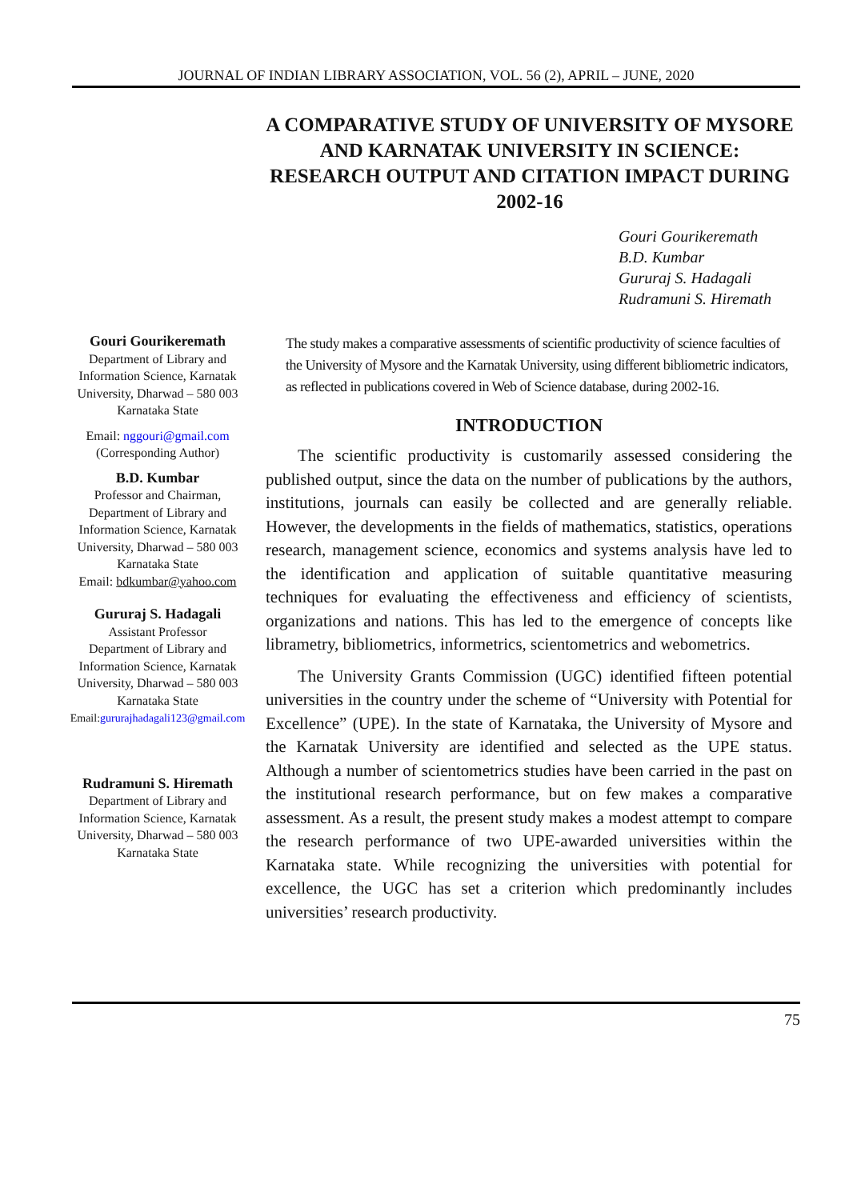JOURNAL OF INDIAN LIBRARY ASSOCIATION, VOL. 56 (2), APRIL – JUNE, 2020
A COMPARATIVE STUDY OF UNIVERSITY OF MYSORE AND KARNATAK UNIVERSITY IN SCIENCE: RESEARCH OUTPUT AND CITATION IMPACT DURING 2002-16
Gouri Gourikeremath
B.D. Kumbar
Gururaj S. Hadagali
Rudramuni S. Hiremath
Gouri Gourikeremath
Department of Library and Information Science, Karnatak University, Dharwad – 580 003 Karnataka State
Email: nggouri@gmail.com
(Corresponding Author)
B.D. Kumbar
Professor and Chairman, Department of Library and Information Science, Karnatak University, Dharwad – 580 003 Karnataka State
Email: bdkumbar@yahoo.com
Gururaj S. Hadagali
Assistant Professor
Department of Library and Information Science, Karnatak University, Dharwad – 580 003 Karnataka State
Email:gururajhadagali123@gmail.com
Rudramuni S. Hiremath
Department of Library and Information Science, Karnatak University, Dharwad – 580 003 Karnataka State
The study makes a comparative assessments of scientific productivity of science faculties of the University of Mysore and the Karnatak University, using different bibliometric indicators, as reflected in publications covered in Web of Science database, during 2002-16.
INTRODUCTION
The scientific productivity is customarily assessed considering the published output, since the data on the number of publications by the authors, institutions, journals can easily be collected and are generally reliable. However, the developments in the fields of mathematics, statistics, operations research, management science, economics and systems analysis have led to the identification and application of suitable quantitative measuring techniques for evaluating the effectiveness and efficiency of scientists, organizations and nations. This has led to the emergence of concepts like librametry, bibliometrics, informetrics, scientometrics and webometrics.
The University Grants Commission (UGC) identified fifteen potential universities in the country under the scheme of “University with Potential for Excellence” (UPE). In the state of Karnataka, the University of Mysore and the Karnatak University are identified and selected as the UPE status. Although a number of scientometrics studies have been carried in the past on the institutional research performance, but on few makes a comparative assessment. As a result, the present study makes a modest attempt to compare the research performance of two UPE-awarded universities within the Karnataka state. While recognizing the universities with potential for excellence, the UGC has set a criterion which predominantly includes universities’ research productivity.
75